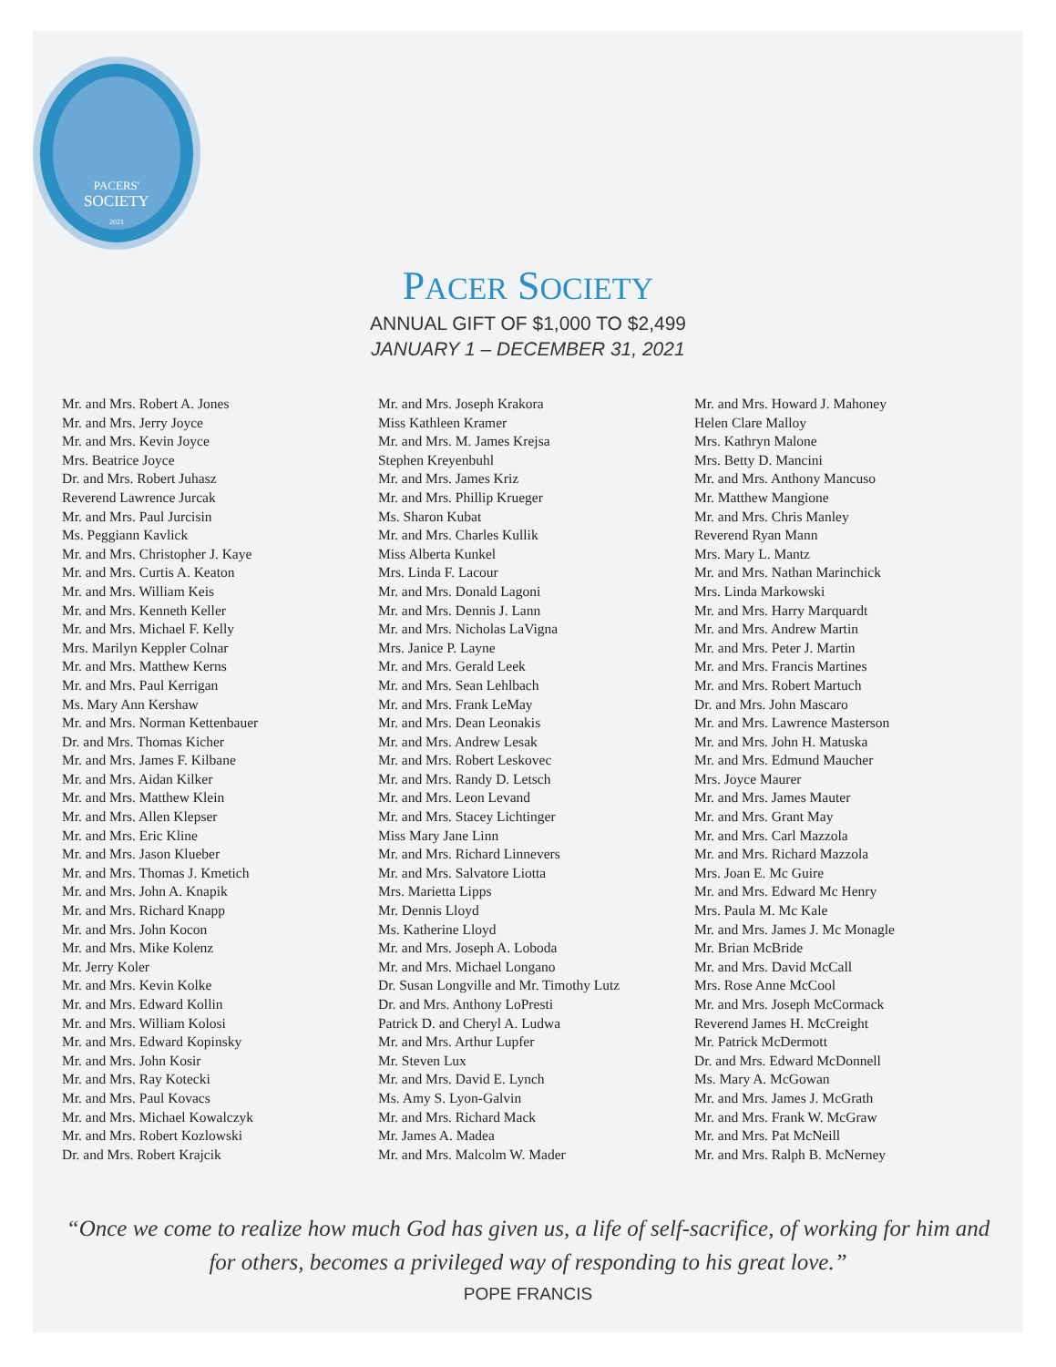PACERS'
SOCIETY
2021
PACER SOCIETY
ANNUAL GIFT OF $1,000 TO $2,499
JANUARY 1 – DECEMBER 31, 2021
Mr. and Mrs. Robert A. Jones
Mr. and Mrs. Jerry Joyce
Mr. and Mrs. Kevin Joyce
Mrs. Beatrice Joyce
Dr. and Mrs. Robert Juhasz
Reverend Lawrence Jurcak
Mr. and Mrs. Paul Jurcisin
Ms. Peggiann Kavlick
Mr. and Mrs. Christopher J. Kaye
Mr. and Mrs. Curtis A. Keaton
Mr. and Mrs. William Keis
Mr. and Mrs. Kenneth Keller
Mr. and Mrs. Michael F. Kelly
Mrs. Marilyn Keppler Colnar
Mr. and Mrs. Matthew Kerns
Mr. and Mrs. Paul Kerrigan
Ms. Mary Ann Kershaw
Mr. and Mrs. Norman Kettenbauer
Dr. and Mrs. Thomas Kicher
Mr. and Mrs. James F. Kilbane
Mr. and Mrs. Aidan Kilker
Mr. and Mrs. Matthew Klein
Mr. and Mrs. Allen Klepser
Mr. and Mrs. Eric Kline
Mr. and Mrs. Jason Klueber
Mr. and Mrs. Thomas J. Kmetich
Mr. and Mrs. John A. Knapik
Mr. and Mrs. Richard Knapp
Mr. and Mrs. John Kocon
Mr. and Mrs. Mike Kolenz
Mr. Jerry Koler
Mr. and Mrs. Kevin Kolke
Mr. and Mrs. Edward Kollin
Mr. and Mrs. William Kolosi
Mr. and Mrs. Edward Kopinsky
Mr. and Mrs. John Kosir
Mr. and Mrs. Ray Kotecki
Mr. and Mrs. Paul Kovacs
Mr. and Mrs. Michael Kowalczyk
Mr. and Mrs. Robert Kozlowski
Dr. and Mrs. Robert Krajcik
Mr. and Mrs. Joseph Krakora
Miss Kathleen Kramer
Mr. and Mrs. M. James Krejsa
Stephen Kreyenbuhl
Mr. and Mrs. James Kriz
Mr. and Mrs. Phillip Krueger
Ms. Sharon Kubat
Mr. and Mrs. Charles Kullik
Miss Alberta Kunkel
Mrs. Linda F. Lacour
Mr. and Mrs. Donald Lagoni
Mr. and Mrs. Dennis J. Lann
Mr. and Mrs. Nicholas LaVigna
Mrs. Janice P. Layne
Mr. and Mrs. Gerald Leek
Mr. and Mrs. Sean Lehlbach
Mr. and Mrs. Frank LeMay
Mr. and Mrs. Dean Leonakis
Mr. and Mrs. Andrew Lesak
Mr. and Mrs. Robert Leskovec
Mr. and Mrs. Randy D. Letsch
Mr. and Mrs. Leon Levand
Mr. and Mrs. Stacey Lichtinger
Miss Mary Jane Linn
Mr. and Mrs. Richard Linnevers
Mr. and Mrs. Salvatore Liotta
Mrs. Marietta Lipps
Mr. Dennis Lloyd
Ms. Katherine Lloyd
Mr. and Mrs. Joseph A. Loboda
Mr. and Mrs. Michael Longano
Dr. Susan Longville and Mr. Timothy Lutz
Dr. and Mrs. Anthony LoPresti
Patrick D. and Cheryl A. Ludwa
Mr. and Mrs. Arthur Lupfer
Mr. Steven Lux
Mr. and Mrs. David E. Lynch
Ms. Amy S. Lyon-Galvin
Mr. and Mrs. Richard Mack
Mr. James A. Madea
Mr. and Mrs. Malcolm W. Mader
Mr. and Mrs. Howard J. Mahoney
Helen Clare Malloy
Mrs. Kathryn Malone
Mrs. Betty D. Mancini
Mr. and Mrs. Anthony Mancuso
Mr. Matthew Mangione
Mr. and Mrs. Chris Manley
Reverend Ryan Mann
Mrs. Mary L. Mantz
Mr. and Mrs. Nathan Marinchick
Mrs. Linda Markowski
Mr. and Mrs. Harry Marquardt
Mr. and Mrs. Andrew Martin
Mr. and Mrs. Peter J. Martin
Mr. and Mrs. Francis Martines
Mr. and Mrs. Robert Martuch
Dr. and Mrs. John Mascaro
Mr. and Mrs. Lawrence Masterson
Mr. and Mrs. John H. Matuska
Mr. and Mrs. Edmund Maucher
Mrs. Joyce Maurer
Mr. and Mrs. James Mauter
Mr. and Mrs. Grant May
Mr. and Mrs. Carl Mazzola
Mr. and Mrs. Richard Mazzola
Mrs. Joan E. Mc Guire
Mr. and Mrs. Edward Mc Henry
Mrs. Paula M. Mc Kale
Mr. and Mrs. James J. Mc Monagle
Mr. Brian McBride
Mr. and Mrs. David McCall
Mrs. Rose Anne McCool
Mr. and Mrs. Joseph McCormack
Reverend James H. McCreight
Mr. Patrick McDermott
Dr. and Mrs. Edward McDonnell
Ms. Mary A. McGowan
Mr. and Mrs. James J. McGrath
Mr. and Mrs. Frank W. McGraw
Mr. and Mrs. Pat McNeill
Mr. and Mrs. Ralph B. McNerney
“Once we come to realize how much God has given us, a life of self-sacrifice, of working for him and for others, becomes a privileged way of responding to his great love.”
POPE FRANCIS